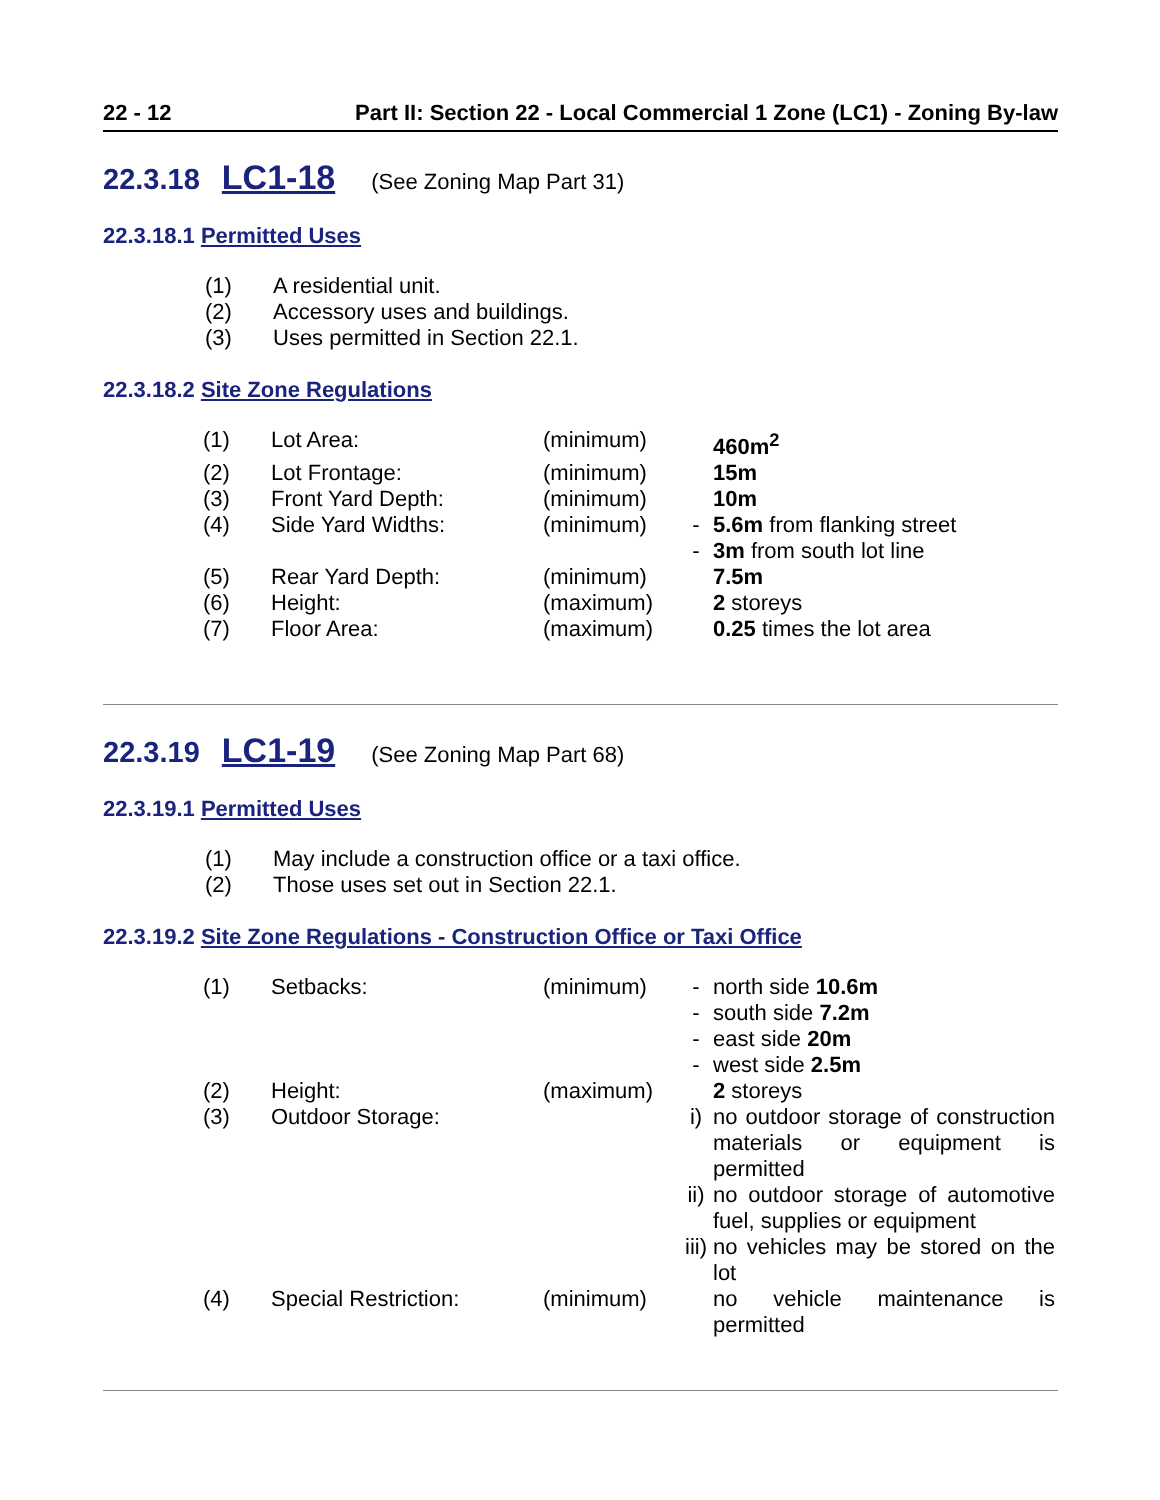22 - 12 Part II: Section 22 - Local Commercial 1 Zone (LC1) - Zoning By-law
22.3.18 LC1-18 (See Zoning Map Part 31)
22.3.18.1 Permitted Uses
(1) A residential unit.
(2) Accessory uses and buildings.
(3) Uses permitted in Section 22.1.
22.3.18.2 Site Zone Regulations
| (1) | Lot Area: | (minimum) | | 460m<sup>2</sup> |
| (2) | Lot Frontage: | (minimum) | | 15m |
| (3) | Front Yard Depth: | (minimum) | | 10m |
| (4) | Side Yard Widths: | (minimum) | - | 5.6m from flanking street |
| | | | - | 3m from south lot line |
| (5) | Rear Yard Depth: | (minimum) | | 7.5m |
| (6) | Height: | (maximum) | | 2 storeys |
| (7) | Floor Area: | (maximum) | | 0.25 times the lot area |
22.3.19 LC1-19 (See Zoning Map Part 68)
22.3.19.1 Permitted Uses
(1) May include a construction office or a taxi office.
(2) Those uses set out in Section 22.1.
22.3.19.2 Site Zone Regulations - Construction Office or Taxi Office
| (1) | Setbacks: | (minimum) | - | north side 10.6m |
| | | | - | south side 7.2m |
| | | | - | east side 20m |
| | | | - | west side 2.5m |
| (2) | Height: | (maximum) | | 2 storeys |
| (3) | Outdoor Storage: | | i) | no outdoor storage of construction materials or equipment is permitted |
| | | | ii) | no outdoor storage of automotive fuel, supplies or equipment |
| | | | iii) | no vehicles may be stored on the lot |
| (4) | Special Restriction: | (minimum) | | no vehicle maintenance is permitted |